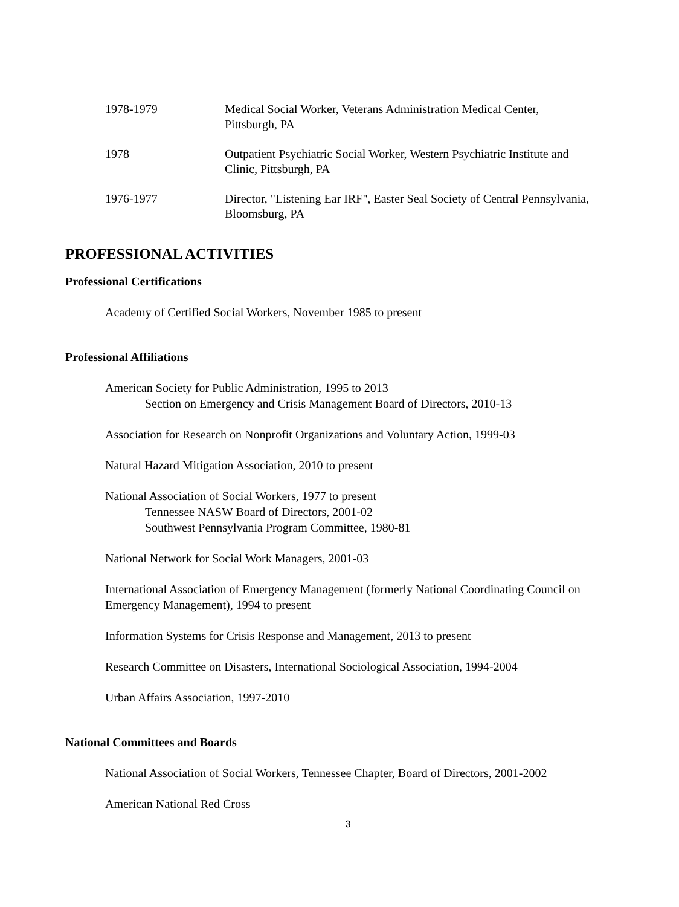1978-1979 Medical Social Worker, Veterans Administration Medical Center,
Pittsburgh, PA
1978 Outpatient Psychiatric Social Worker, Western Psychiatric Institute and
Clinic, Pittsburgh, PA
1976-1977 Director, "Listening Ear IRF", Easter Seal Society of Central Pennsylvania,
Bloomsburg, PA
PROFESSIONAL ACTIVITIES
Professional Certifications
Academy of Certified Social Workers, November 1985 to present
Professional Affiliations
American Society for Public Administration, 1995 to 2013
Section on Emergency and Crisis Management Board of Directors, 2010-13
Association for Research on Nonprofit Organizations and Voluntary Action, 1999-03
Natural Hazard Mitigation Association, 2010 to present
National Association of Social Workers, 1977 to present
Tennessee NASW Board of Directors, 2001-02
Southwest Pennsylvania Program Committee, 1980-81
National Network for Social Work Managers, 2001-03
International Association of Emergency Management (formerly National Coordinating Council on Emergency Management), 1994 to present
Information Systems for Crisis Response and Management, 2013 to present
Research Committee on Disasters, International Sociological Association, 1994-2004
Urban Affairs Association, 1997-2010
National Committees and Boards
National Association of Social Workers, Tennessee Chapter, Board of Directors, 2001-2002
American National Red Cross
3